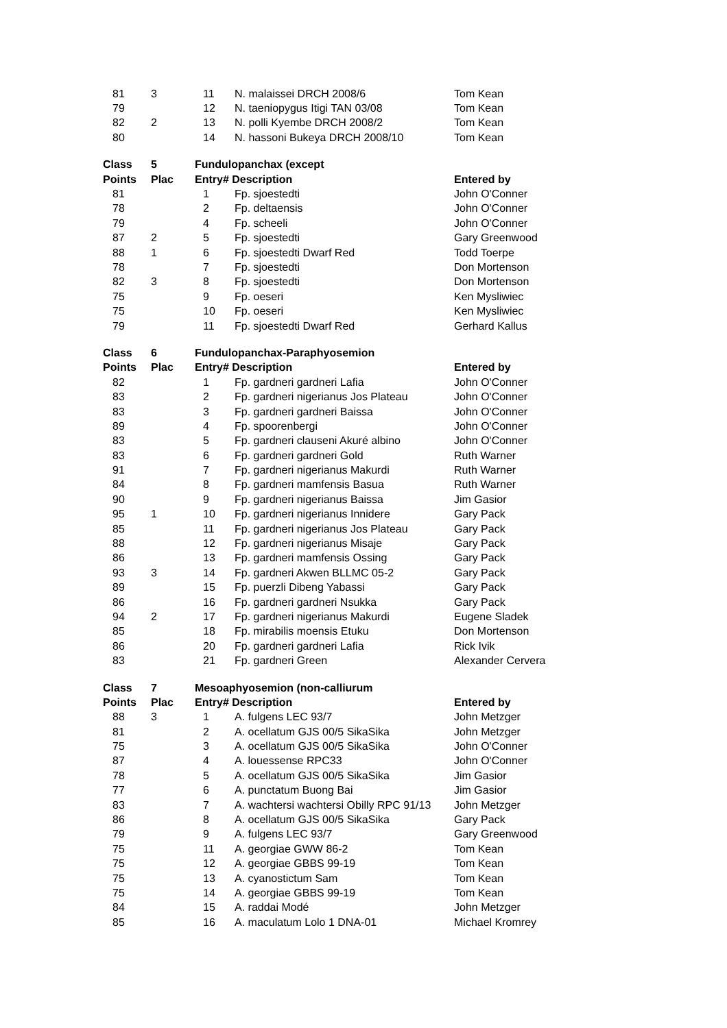| 81 | 3 | 11 | N. malaissei DRCH 2008/6 | Tom Kean |
| 79 | | 12 | N. taeniopygus Itigi TAN 03/08 | Tom Kean |
| 82 | 2 | 13 | N. polli Kyembe DRCH 2008/2 | Tom Kean |
| 80 | | 14 | N. hassoni Bukeya DRCH 2008/10 | Tom Kean |
| Class | 5 | Fundulopanchax (except | | |
| Points | Plac | Entry# Description | | Entered by |
| 81 | | 1 | Fp. sjoestedti | John O'Conner |
| 78 | | 2 | Fp. deltaensis | John O'Conner |
| 79 | | 4 | Fp. scheeli | John O'Conner |
| 87 | 2 | 5 | Fp. sjoestedti | Gary Greenwood |
| 88 | 1 | 6 | Fp. sjoestedti Dwarf Red | Todd Toerpe |
| 78 | | 7 | Fp. sjoestedti | Don Mortenson |
| 82 | 3 | 8 | Fp. sjoestedti | Don Mortenson |
| 75 | | 9 | Fp. oeseri | Ken Mysliwiec |
| 75 | | 10 | Fp. oeseri | Ken Mysliwiec |
| 79 | | 11 | Fp. sjoestedti Dwarf Red | Gerhard Kallus |
| Class | 6 | Fundulopanchax-Paraphyosemion | | |
| Points | Plac | Entry# Description | | Entered by |
| 82 | | 1 | Fp. gardneri gardneri Lafia | John O'Conner |
| 83 | | 2 | Fp. gardneri nigerianus Jos Plateau | John O'Conner |
| 83 | | 3 | Fp. gardneri gardneri Baissa | John O'Conner |
| 89 | | 4 | Fp. spoorenbergi | John O'Conner |
| 83 | | 5 | Fp. gardneri clauseni Akuré albino | John O'Conner |
| 83 | | 6 | Fp. gardneri gardneri Gold | Ruth Warner |
| 91 | | 7 | Fp. gardneri nigerianus Makurdi | Ruth Warner |
| 84 | | 8 | Fp. gardneri mamfensis Basua | Ruth Warner |
| 90 | | 9 | Fp. gardneri nigerianus Baissa | Jim Gasior |
| 95 | 1 | 10 | Fp. gardneri nigerianus Innidere | Gary Pack |
| 85 | | 11 | Fp. gardneri nigerianus Jos Plateau | Gary Pack |
| 88 | | 12 | Fp. gardneri nigerianus Misaje | Gary Pack |
| 86 | | 13 | Fp. gardneri mamfensis Ossing | Gary Pack |
| 93 | 3 | 14 | Fp. gardneri Akwen BLLMC 05-2 | Gary Pack |
| 89 | | 15 | Fp. puerzli Dibeng Yabassi | Gary Pack |
| 86 | | 16 | Fp. gardneri gardneri Nsukka | Gary Pack |
| 94 | 2 | 17 | Fp. gardneri nigerianus Makurdi | Eugene Sladek |
| 85 | | 18 | Fp. mirabilis moensis Etuku | Don Mortenson |
| 86 | | 20 | Fp. gardneri gardneri Lafia | Rick Ivik |
| 83 | | 21 | Fp. gardneri Green | Alexander Cervera |
| Class | 7 | Mesoaphyosemion (non-calliurum | | |
| Points | Plac | Entry# Description | | Entered by |
| 88 | 3 | 1 | A. fulgens LEC 93/7 | John Metzger |
| 81 | | 2 | A. ocellatum GJS 00/5 SikaSika | John Metzger |
| 75 | | 3 | A. ocellatum GJS 00/5 SikaSika | John O'Conner |
| 87 | | 4 | A. louessense RPC33 | John O'Conner |
| 78 | | 5 | A. ocellatum GJS 00/5 SikaSika | Jim Gasior |
| 77 | | 6 | A. punctatum Buong Bai | Jim Gasior |
| 83 | | 7 | A. wachtersi wachtersi Obilly RPC 91/13 | John Metzger |
| 86 | | 8 | A. ocellatum GJS 00/5 SikaSika | Gary Pack |
| 79 | | 9 | A. fulgens LEC 93/7 | Gary Greenwood |
| 75 | | 11 | A. georgiae GWW 86-2 | Tom Kean |
| 75 | | 12 | A. georgiae GBBS 99-19 | Tom Kean |
| 75 | | 13 | A. cyanostictum Sam | Tom Kean |
| 75 | | 14 | A. georgiae GBBS 99-19 | Tom Kean |
| 84 | | 15 | A. raddai Modé | John Metzger |
| 85 | | 16 | A. maculatum Lolo 1 DNA-01 | Michael Kromrey |